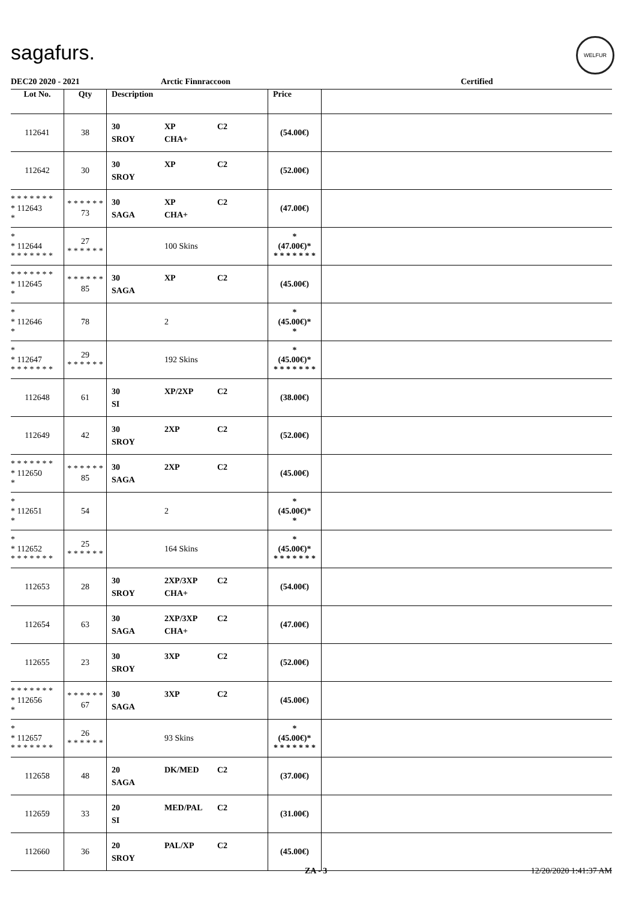sagafurs.
WELFUR
DEC20 2020 - 2021 Arctic Finnraccoon Certified
| Lot No. | Qty | Description | Price | |
| --- | --- | --- | --- | --- |
| 112641 | 38 | 30 XP C2 SROY CHA+ | (54.00€) | |
| 112642 | 30 | 30 XP C2 SROY | (52.00€) | |
| * * * * * * * * 112643 * | * * * * * * 73 | 30 XP C2 SAGA CHA+ | (47.00€) | |
| * * 112644 * * * * * * * | 27 * * * * * * | 100 Skins | * (47.00€)* * * * * * * * | |
| * * * * * * * * 112645 * | * * * * * * 85 | 30 XP C2 SAGA | (45.00€) | |
| * * 112646 * | 78 | 2 | * (45.00€)* * | |
| * * 112647 * * * * * * * | 29 * * * * * * | 192 Skins | * (45.00€)* * * * * * * * | |
| 112648 | 61 | 30 XP/2XP C2 SI | (38.00€) | |
| 112649 | 42 | 30 2XP C2 SROY | (52.00€) | |
| * * * * * * * * 112650 * | * * * * * * 85 | 30 2XP C2 SAGA | (45.00€) | |
| * * 112651 * | 54 | 2 | * (45.00€)* * | |
| * * 112652 * * * * * * * | 25 * * * * * * | 164 Skins | * (45.00€)* * * * * * * * | |
| 112653 | 28 | 30 2XP/3XP C2 SROY CHA+ | (54.00€) | |
| 112654 | 63 | 30 2XP/3XP C2 SAGA CHA+ | (47.00€) | |
| 112655 | 23 | 30 3XP C2 SROY | (52.00€) | |
| * * * * * * * * 112656 * | * * * * * * 67 | 30 3XP C2 SAGA | (45.00€) | |
| * * 112657 * * * * * * * | 26 * * * * * * | 93 Skins | * (45.00€)* * * * * * * * | |
| 112658 | 48 | 20 DK/MED C2 SAGA | (37.00€) | |
| 112659 | 33 | 20 MED/PAL C2 SI | (31.00€) | |
| 112660 | 36 | 20 PAL/XP C2 SROY | (45.00€) | |
ZA - 3 12/20/2020 1:41:37 AM